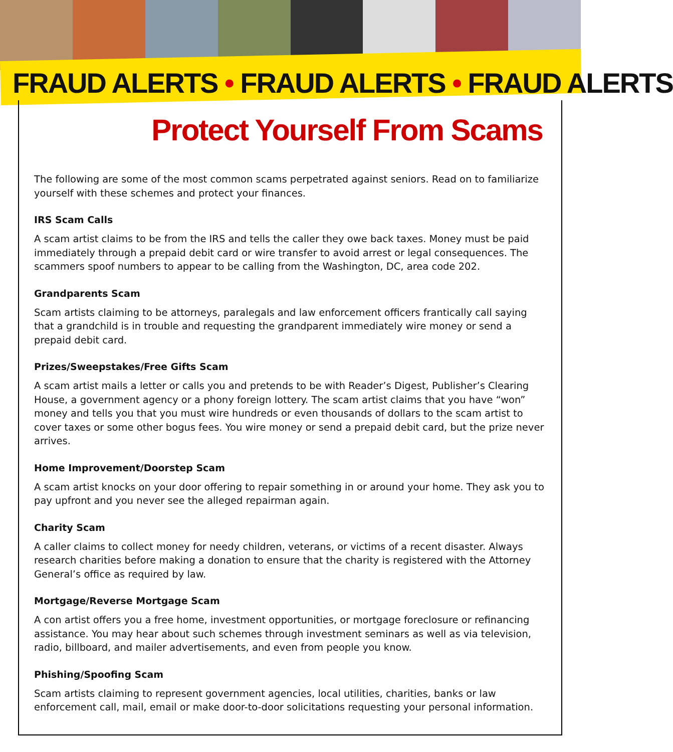FRAUD ALERTS • FRAUD ALERTS • FRAUD ALERTS
Protect Yourself From Scams
The following are some of the most common scams perpetrated against seniors. Read on to familiarize yourself with these schemes and protect your finances.
IRS Scam Calls
A scam artist claims to be from the IRS and tells the caller they owe back taxes. Money must be paid immediately through a prepaid debit card or wire transfer to avoid arrest or legal consequences. The scammers spoof numbers to appear to be calling from the Washington, DC, area code 202.
Grandparents Scam
Scam artists claiming to be attorneys, paralegals and law enforcement officers frantically call saying that a grandchild is in trouble and requesting the grandparent immediately wire money or send a prepaid debit card.
Prizes/Sweepstakes/Free Gifts Scam
A scam artist mails a letter or calls you and pretends to be with Reader’s Digest, Publisher’s Clearing House, a government agency or a phony foreign lottery. The scam artist claims that you have “won” money and tells you that you must wire hundreds or even thousands of dollars to the scam artist to cover taxes or some other bogus fees. You wire money or send a prepaid debit card, but the prize never arrives.
Home Improvement/Doorstep Scam
A scam artist knocks on your door offering to repair something in or around your home. They ask you to pay upfront and you never see the alleged repairman again.
Charity Scam
A caller claims to collect money for needy children, veterans, or victims of a recent disaster. Always research charities before making a donation to ensure that the charity is registered with the Attorney General’s office as required by law.
Mortgage/Reverse Mortgage Scam
A con artist offers you a free home, investment opportunities, or mortgage foreclosure or refinancing assistance. You may hear about such schemes through investment seminars as well as via television, radio, billboard, and mailer advertisements, and even from people you know.
Phishing/Spoofing Scam
Scam artists claiming to represent government agencies, local utilities, charities, banks or law enforcement call, mail, email or make door-to-door solicitations requesting your personal information.